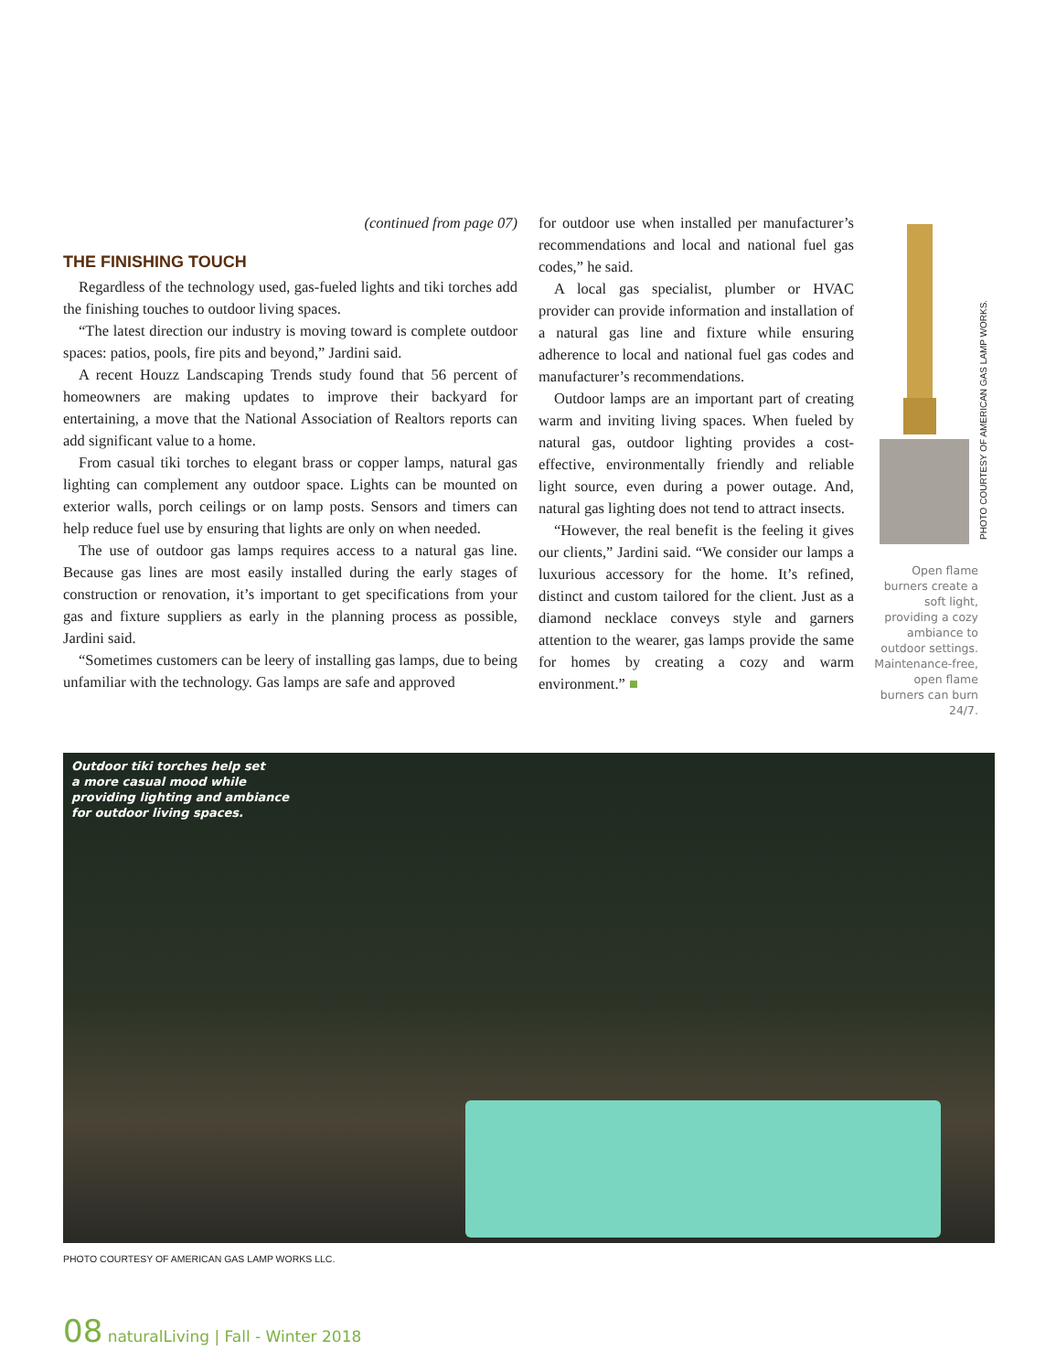(continued from page 07)
THE FINISHING TOUCH
Regardless of the technology used, gas-fueled lights and tiki torches add the finishing touches to outdoor living spaces.
“The latest direction our industry is moving toward is complete outdoor spaces: patios, pools, fire pits and beyond,” Jardini said.
A recent Houzz Landscaping Trends study found that 56 percent of homeowners are making updates to improve their backyard for entertaining, a move that the National Association of Realtors reports can add significant value to a home.
From casual tiki torches to elegant brass or copper lamps, natural gas lighting can complement any outdoor space. Lights can be mounted on exterior walls, porch ceilings or on lamp posts. Sensors and timers can help reduce fuel use by ensuring that lights are only on when needed.
The use of outdoor gas lamps requires access to a natural gas line. Because gas lines are most easily installed during the early stages of construction or renovation, it’s important to get specifications from your gas and fixture suppliers as early in the planning process as possible, Jardini said.
“Sometimes customers can be leery of installing gas lamps, due to being unfamiliar with the technology. Gas lamps are safe and approved
for outdoor use when installed per manufacturer’s recommendations and local and national fuel gas codes,” he said.
A local gas specialist, plumber or HVAC provider can provide information and installation of a natural gas line and fixture while ensuring adherence to local and national fuel gas codes and manufacturer’s recommendations.
Outdoor lamps are an important part of creating warm and inviting living spaces. When fueled by natural gas, outdoor lighting provides a cost-effective, environmentally friendly and reliable light source, even during a power outage. And, natural gas lighting does not tend to attract insects.
“However, the real benefit is the feeling it gives our clients,” Jardini said. “We consider our lamps a luxurious accessory for the home. It’s refined, distinct and custom tailored for the client. Just as a diamond necklace conveys style and garners attention to the wearer, gas lamps provide the same for homes by creating a cozy and warm environment.” ■
PHOTO COURTESY OF AMERICAN GAS LAMP WORKS.
Open flame burners create a soft light, providing a cozy ambiance to outdoor settings. Maintenance-free, open flame burners can burn 24/7.
Outdoor tiki torches help set
a more casual mood while
providing lighting and ambiance
for outdoor living spaces.
PHOTO COURTESY OF AMERICAN GAS LAMP WORKS LLC.
08 naturalLiving | Fall - Winter 2018